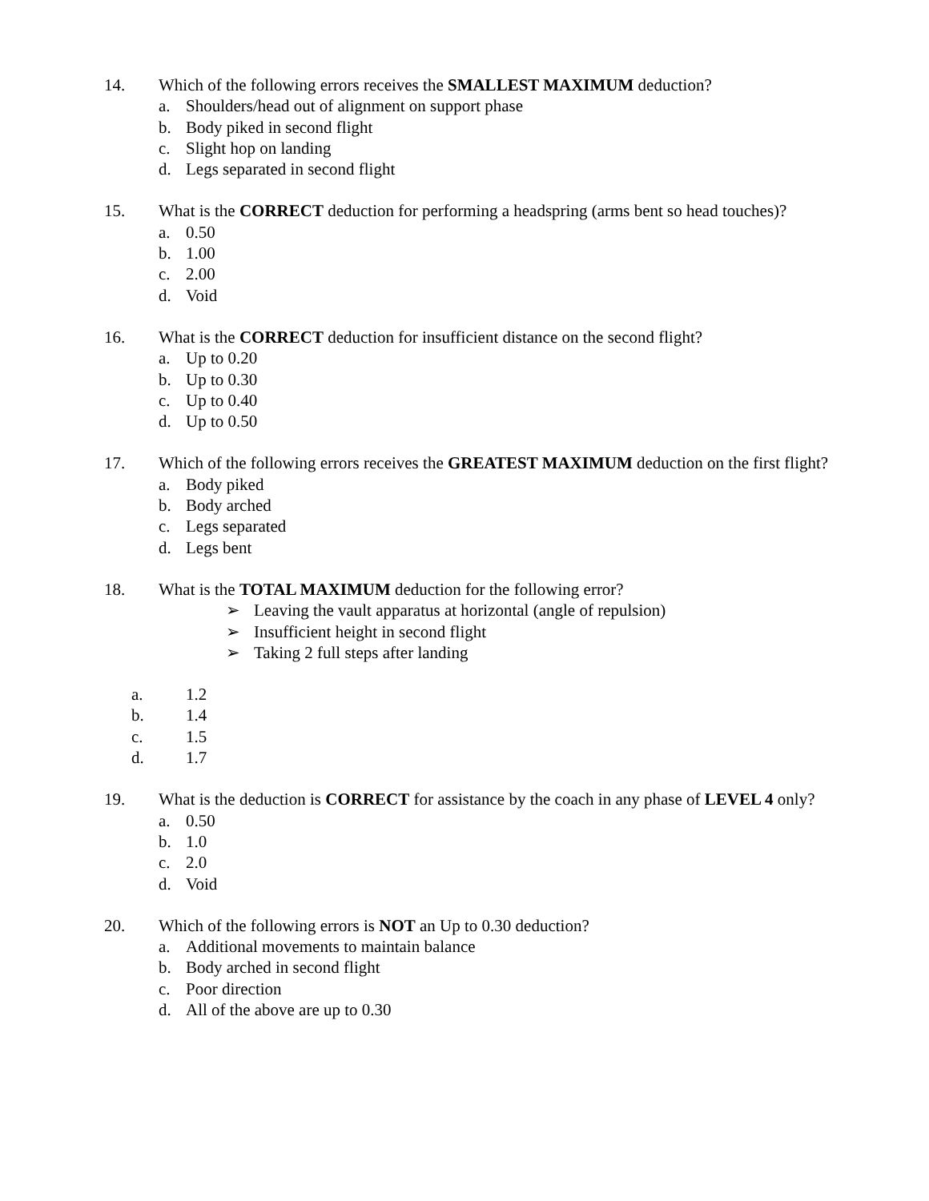14. Which of the following errors receives the SMALLEST MAXIMUM deduction?
a. Shoulders/head out of alignment on support phase
b. Body piked in second flight
c. Slight hop on landing
d. Legs separated in second flight
15. What is the CORRECT deduction for performing a headspring (arms bent so head touches)?
a. 0.50
b. 1.00
c. 2.00
d. Void
16. What is the CORRECT deduction for insufficient distance on the second flight?
a. Up to 0.20
b. Up to 0.30
c. Up to 0.40
d. Up to 0.50
17. Which of the following errors receives the GREATEST MAXIMUM deduction on the first flight?
a. Body piked
b. Body arched
c. Legs separated
d. Legs bent
18. What is the TOTAL MAXIMUM deduction for the following error?
➢ Leaving the vault apparatus at horizontal (angle of repulsion)
➢ Insufficient height in second flight
➢ Taking 2 full steps after landing
a. 1.2
b. 1.4
c. 1.5
d. 1.7
19. What is the deduction is CORRECT for assistance by the coach in any phase of LEVEL 4 only?
a. 0.50
b. 1.0
c. 2.0
d. Void
20. Which of the following errors is NOT an Up to 0.30 deduction?
a. Additional movements to maintain balance
b. Body arched in second flight
c. Poor direction
d. All of the above are up to 0.30